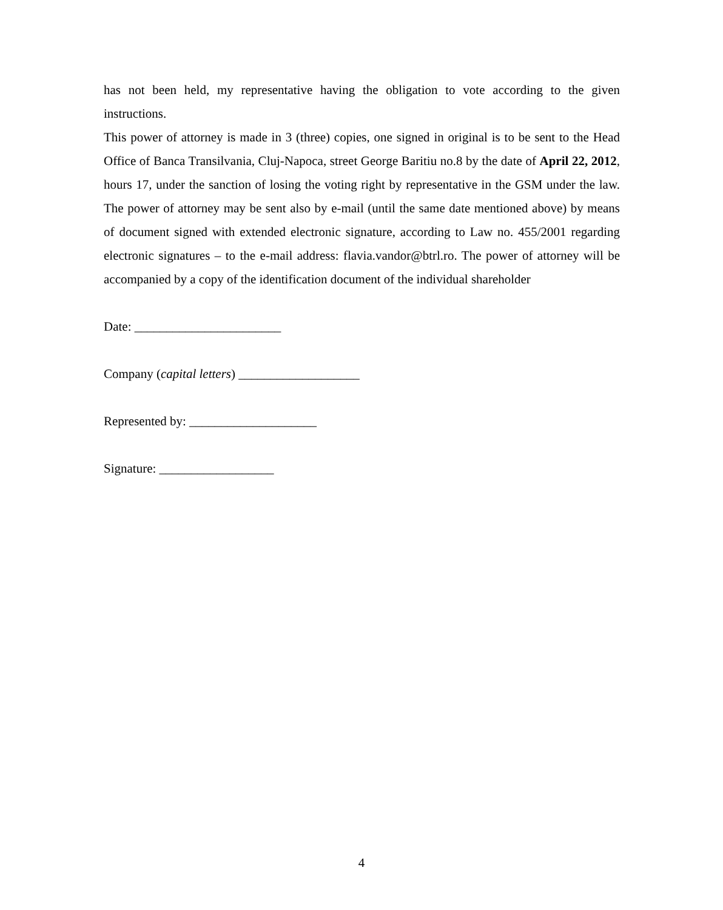has not been held, my representative having the obligation to vote according to the given instructions.
This power of attorney is made in 3 (three) copies, one signed in original is to be sent to the Head Office of Banca Transilvania, Cluj-Napoca, street George Baritiu no.8 by the date of April 22, 2012, hours 17, under the sanction of losing the voting right by representative in the GSM under the law. The power of attorney may be sent also by e-mail (until the same date mentioned above) by means of document signed with extended electronic signature, according to Law no. 455/2001 regarding electronic signatures – to the e-mail address: flavia.vandor@btrl.ro. The power of attorney will be accompanied by a copy of the identification document of the individual shareholder
Date: _______________________
Company (capital letters) ___________________
Represented by: ____________________
Signature: __________________
4